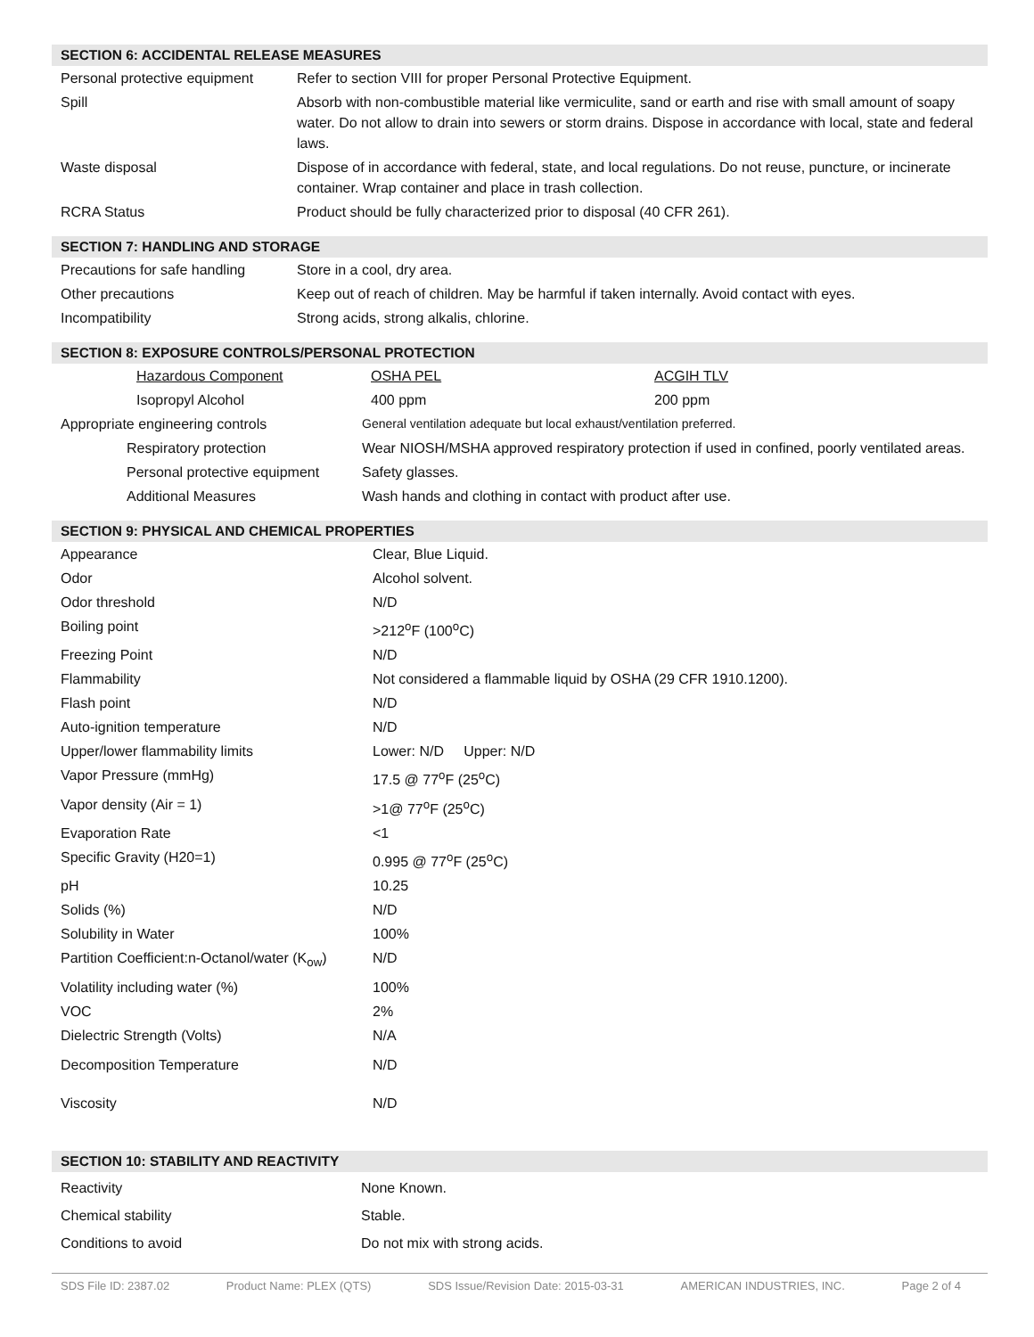SECTION 6: ACCIDENTAL RELEASE MEASURES
| Personal protective equipment | Refer to section VIII for proper Personal Protective Equipment. |
| Spill | Absorb with non-combustible material like vermiculite, sand or earth and rise with small amount of soapy water. Do not allow to drain into sewers or storm drains. Dispose in accordance with local, state and federal laws. |
| Waste disposal | Dispose of in accordance with federal, state, and local regulations. Do not reuse, puncture, or incinerate container. Wrap container and place in trash collection. |
| RCRA Status | Product should be fully characterized prior to disposal (40 CFR 261). |
SECTION 7: HANDLING AND STORAGE
| Precautions for safe handling | Store in a cool, dry area. |
| Other precautions | Keep out of reach of children. May be harmful if taken internally. Avoid contact with eyes. |
| Incompatibility | Strong acids, strong alkalis, chlorine. |
SECTION 8: EXPOSURE CONTROLS/PERSONAL PROTECTION
| | Hazardous Component | OSHA PEL | ACGIH TLV |
| | Isopropyl Alcohol | 400 ppm | 200 ppm |
| Appropriate engineering controls | General ventilation adequate but local exhaust/ventilation preferred. |
| Respiratory protection | Wear NIOSH/MSHA approved respiratory protection if used in confined, poorly ventilated areas. |
| Personal protective equipment | Safety glasses. |
| Additional Measures | Wash hands and clothing in contact with product after use. |
SECTION 9: PHYSICAL AND CHEMICAL PROPERTIES
| Appearance | Clear, Blue Liquid. |
| Odor | Alcohol solvent. |
| Odor threshold | N/D |
| Boiling point | >212<sup>o</sup>F (100<sup>o</sup>C) |
| Freezing Point | N/D |
| Flammability | Not considered a flammable liquid by OSHA (29 CFR 1910.1200). |
| Flash point | N/D |
| Auto-ignition temperature | N/D |
| Upper/lower flammability limits | Lower: N/D Upper: N/D |
| Vapor Pressure (mmHg) | 17.5 @ 77<sup>o</sup>F (25<sup>o</sup>C) |
| Vapor density (Air = 1) | >1@ 77<sup>o</sup>F (25<sup>o</sup>C) |
| Evaporation Rate | <1 |
| Specific Gravity (H20=1) | 0.995 @ 77<sup>o</sup>F (25<sup>o</sup>C) |
| pH | 10.25 |
| Solids (%) | N/D |
| Solubility in Water | 100% |
| Partition Coefficient:n-Octanol/water (K<sub>ow</sub>) | N/D |
| Volatility including water (%) | 100% |
| VOC | 2% |
| Dielectric Strength (Volts) | N/A |
| Decomposition Temperature | N/D |
| Viscosity | N/D |
SECTION 10: STABILITY AND REACTIVITY
| Reactivity | None Known. |
| Chemical stability | Stable. |
| Conditions to avoid | Do not mix with strong acids. |
SDS File ID: 2387.02 Product Name: PLEX (QTS) SDS Issue/Revision Date: 2015-03-31 AMERICAN INDUSTRIES, INC. Page 2 of 4